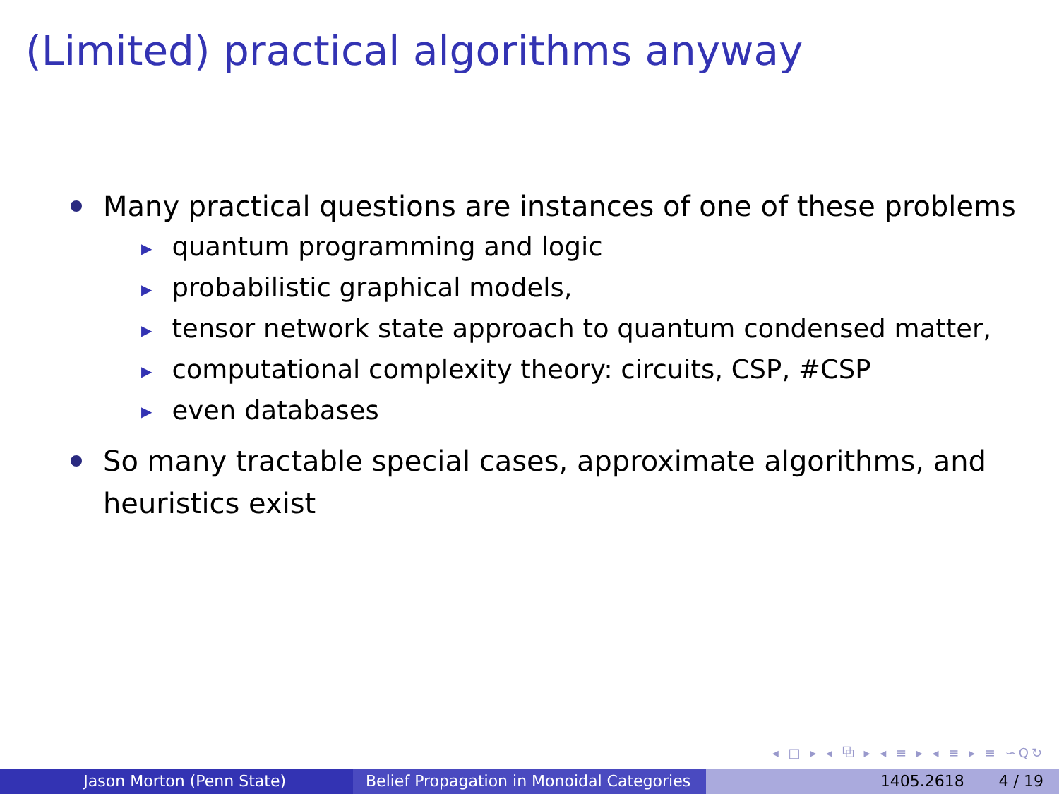(Limited) practical algorithms anyway
Many practical questions are instances of one of these problems
▶ quantum programming and logic
▶ probabilistic graphical models,
▶ tensor network state approach to quantum condensed matter,
▶ computational complexity theory: circuits, CSP, #CSP
▶ even databases
So many tractable special cases, approximate algorithms, and heuristics exist
◂ □ ▸ ◂ ⧉ ▸ ◂ ≡ ▸ ◂ ≡ ▸ ≡ ∽Q↻
Jason Morton (Penn State) Belief Propagation in Monoidal Categories
1405.2618 4 / 19